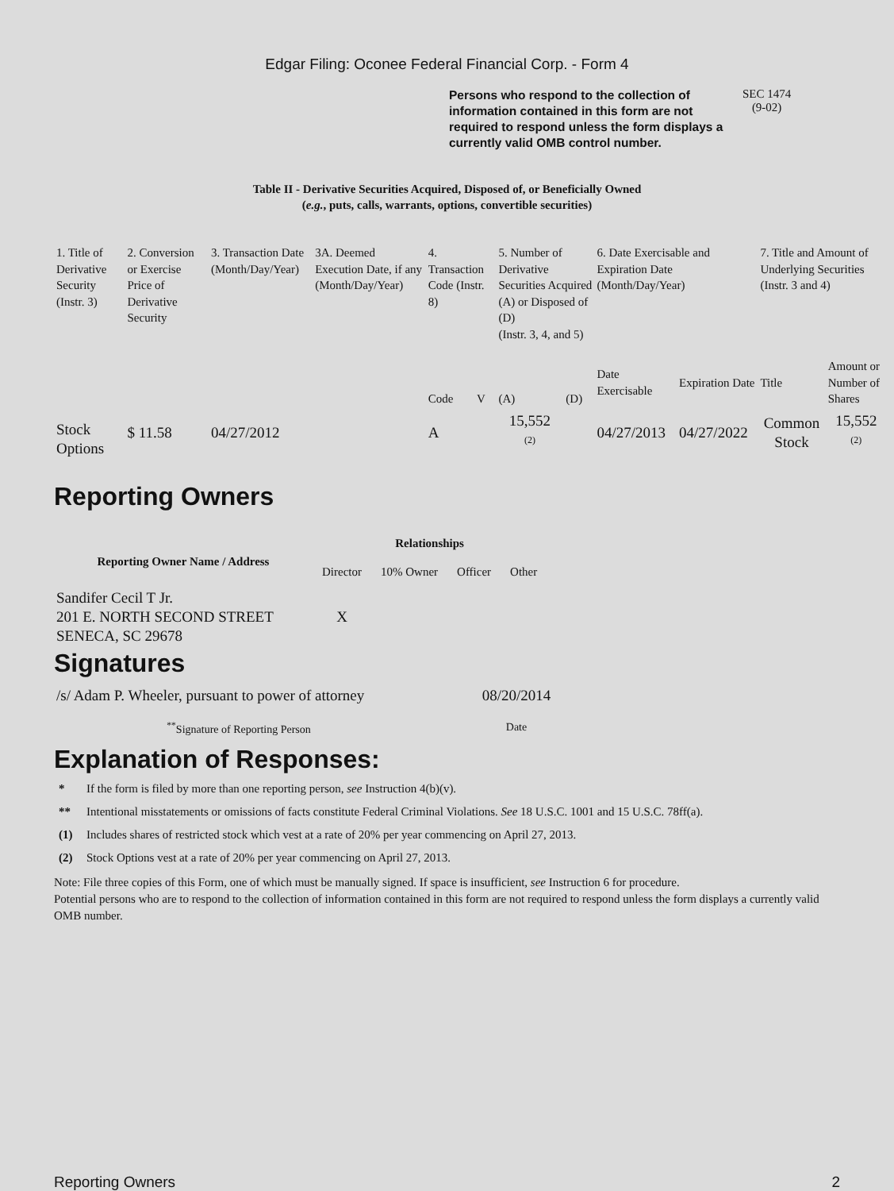Edgar Filing: Oconee Federal Financial Corp. - Form 4
Persons who respond to the collection of information contained in this form are not required to respond unless the form displays a currently valid OMB control number.
SEC 1474
(9-02)
Table II - Derivative Securities Acquired, Disposed of, or Beneficially Owned
(e.g., puts, calls, warrants, options, convertible securities)
| 1. Title of Derivative Security (Instr. 3) | 2. Conversion or Exercise Price of Derivative Security | 3. Transaction Date (Month/Day/Year) | 3A. Deemed Execution Date, if any (Month/Day/Year) | 4. Transaction Code (Instr. 8) | | 5. Number of Derivative Securities Acquired (A) or Disposed of (D) (Instr. 3, 4, and 5) | | 6. Date Exercisable and Expiration Date (Month/Day/Year) | | 7. Title and Amount of Underlying Securities (Instr. 3 and 4) | |
| --- | --- | --- | --- | --- | --- | --- | --- | --- | --- | --- | --- |
| | | | | Code | V | (A) | (D) | Date Exercisable | Expiration Date | Title | Amount or Number of Shares |
| Stock Options | $ 11.58 | 04/27/2012 | | A | | 15,552 <sup>(2)</sup> | | 04/27/2013 | 04/27/2022 | Common Stock | 15,552 <sup>(2)</sup> |
Reporting Owners
| Reporting Owner Name / Address | Relationships | | | |
| --- | --- | --- | --- | --- |
| | Director | 10% Owner | Officer | Other |
| Sandifer Cecil T Jr. 201 E. NORTH SECOND STREET SENECA, SC 29678 | X | | | |
Signatures
| /s/ Adam P. Wheeler, pursuant to power of attorney | 08/20/2014 |
| <sup>**</sup> Signature of Reporting Person | Date |
Explanation of Responses:
* If the form is filed by more than one reporting person, see Instruction 4(b)(v).
** Intentional misstatements or omissions of facts constitute Federal Criminal Violations. See 18 U.S.C. 1001 and 15 U.S.C. 78ff(a).
(1) Includes shares of restricted stock which vest at a rate of 20% per year commencing on April 27, 2013.
(2) Stock Options vest at a rate of 20% per year commencing on April 27, 2013.
Note: File three copies of this Form, one of which must be manually signed. If space is insufficient, see Instruction 6 for procedure.
Potential persons who are to respond to the collection of information contained in this form are not required to respond unless the form displays a currently valid OMB number.
Reporting Owners 2